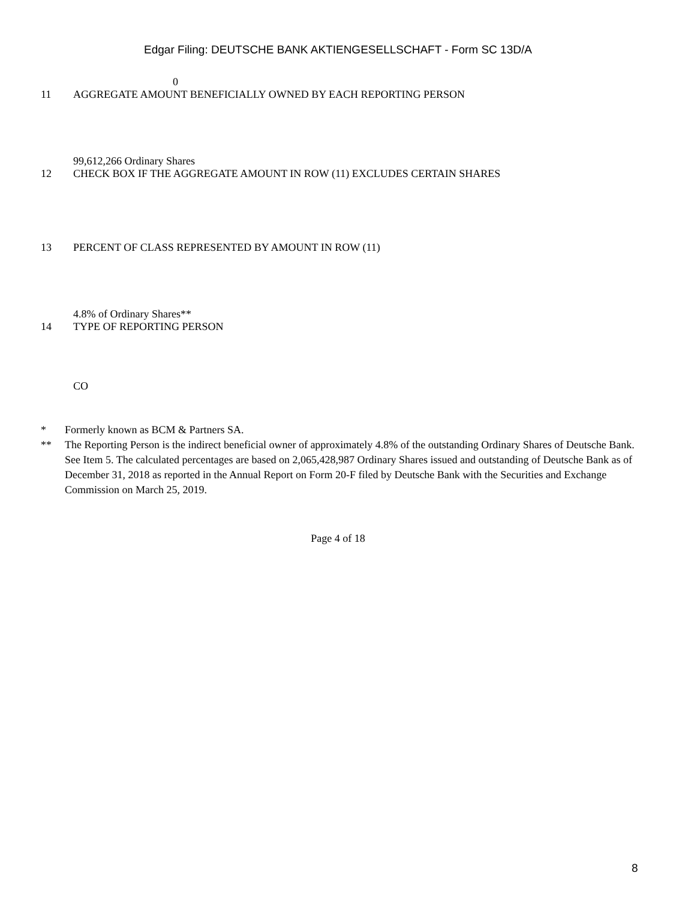Edgar Filing: DEUTSCHE BANK AKTIENGESELLSCHAFT - Form SC 13D/A
0
11 AGGREGATE AMOUNT BENEFICIALLY OWNED BY EACH REPORTING PERSON
99,612,266 Ordinary Shares
12 CHECK BOX IF THE AGGREGATE AMOUNT IN ROW (11) EXCLUDES CERTAIN SHARES
13 PERCENT OF CLASS REPRESENTED BY AMOUNT IN ROW (11)
4.8% of Ordinary Shares**
14 TYPE OF REPORTING PERSON
CO
* Formerly known as BCM & Partners SA.
** The Reporting Person is the indirect beneficial owner of approximately 4.8% of the outstanding Ordinary Shares of Deutsche Bank. See Item 5. The calculated percentages are based on 2,065,428,987 Ordinary Shares issued and outstanding of Deutsche Bank as of December 31, 2018 as reported in the Annual Report on Form 20-F filed by Deutsche Bank with the Securities and Exchange Commission on March 25, 2019.
Page 4 of 18
8